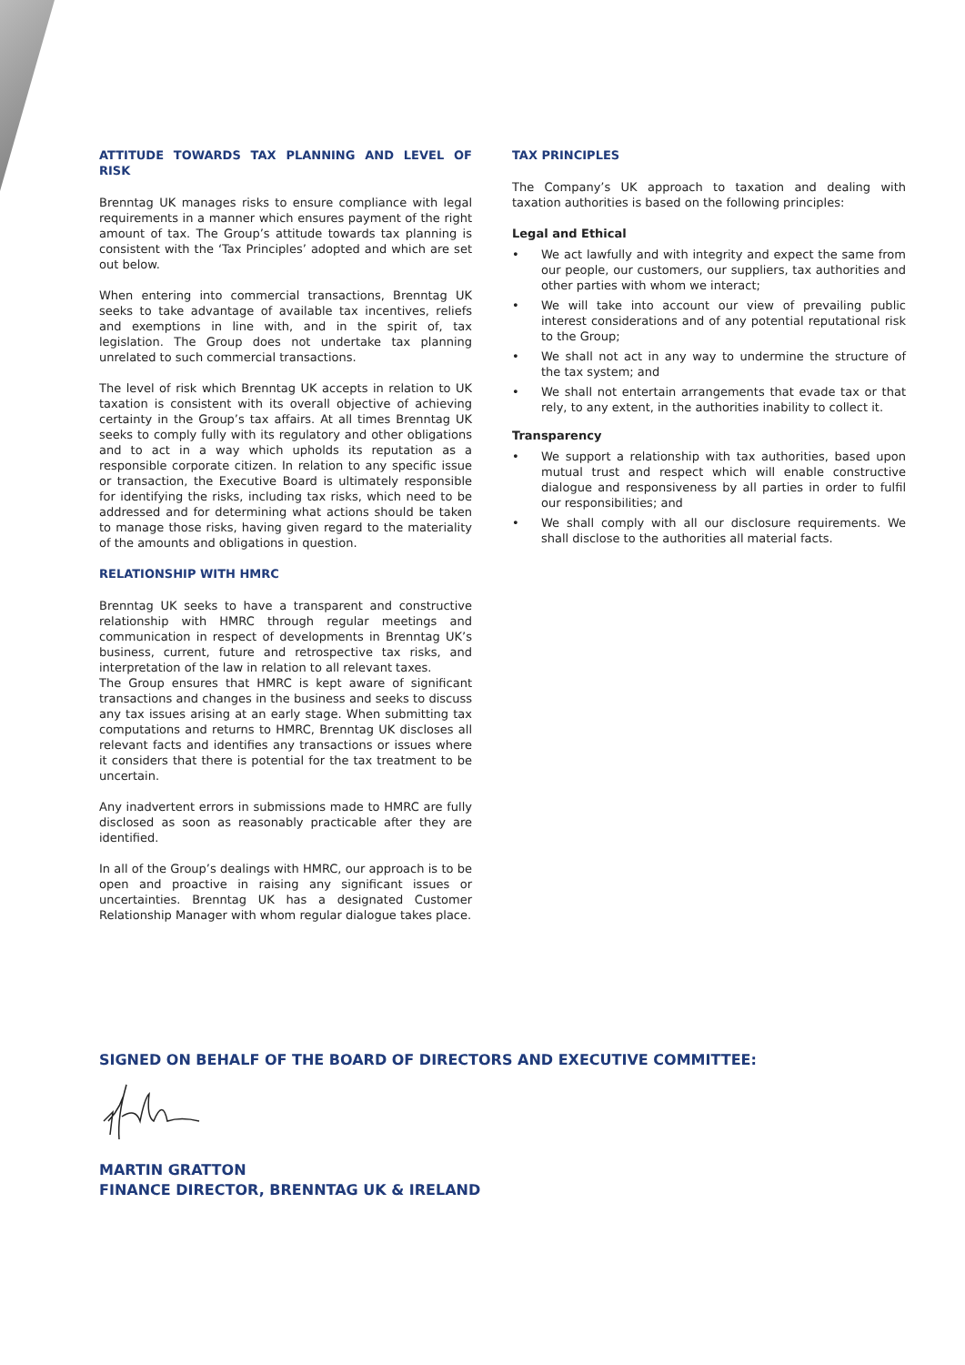ATTITUDE TOWARDS TAX PLANNING AND LEVEL OF RISK
Brenntag UK manages risks to ensure compliance with legal requirements in a manner which ensures payment of the right amount of tax. The Group’s attitude towards tax planning is consistent with the ‘Tax Principles’ adopted and which are set out below.
When entering into commercial transactions, Brenntag UK seeks to take advantage of available tax incentives, reliefs and exemptions in line with, and in the spirit of, tax legislation. The Group does not undertake tax planning unrelated to such commercial transactions.
The level of risk which Brenntag UK accepts in relation to UK taxation is consistent with its overall objective of achieving certainty in the Group’s tax affairs. At all times Brenntag UK seeks to comply fully with its regulatory and other obligations and to act in a way which upholds its reputation as a responsible corporate citizen. In relation to any specific issue or transaction, the Executive Board is ultimately responsible for identifying the risks, including tax risks, which need to be addressed and for determining what actions should be taken to manage those risks, having given regard to the materiality of the amounts and obligations in question.
RELATIONSHIP WITH HMRC
Brenntag UK seeks to have a transparent and constructive relationship with HMRC through regular meetings and communication in respect of developments in Brenntag UK’s business, current, future and retrospective tax risks, and interpretation of the law in relation to all relevant taxes.
The Group ensures that HMRC is kept aware of significant transactions and changes in the business and seeks to discuss any tax issues arising at an early stage. When submitting tax computations and returns to HMRC, Brenntag UK discloses all relevant facts and identifies any transactions or issues where it considers that there is potential for the tax treatment to be uncertain.
Any inadvertent errors in submissions made to HMRC are fully disclosed as soon as reasonably practicable after they are identified.
In all of the Group’s dealings with HMRC, our approach is to be open and proactive in raising any significant issues or uncertainties. Brenntag UK has a designated Customer Relationship Manager with whom regular dialogue takes place.
TAX PRINCIPLES
The Company’s UK approach to taxation and dealing with taxation authorities is based on the following principles:
Legal and Ethical
• We act lawfully and with integrity and expect the same from our people, our customers, our suppliers, tax authorities and other parties with whom we interact;
• We will take into account our view of prevailing public interest considerations and of any potential reputational risk to the Group;
• We shall not act in any way to undermine the structure of the tax system; and
• We shall not entertain arrangements that evade tax or that rely, to any extent, in the authorities inability to collect it.
Transparency
• We support a relationship with tax authorities, based upon mutual trust and respect which will enable constructive dialogue and responsiveness by all parties in order to fulfil our responsibilities; and
• We shall comply with all our disclosure requirements. We shall disclose to the authorities all material facts.
SIGNED ON BEHALF OF THE BOARD OF DIRECTORS AND EXECUTIVE COMMITTEE:
MARTIN GRATTON
FINANCE DIRECTOR, BRENNTAG UK & IRELAND